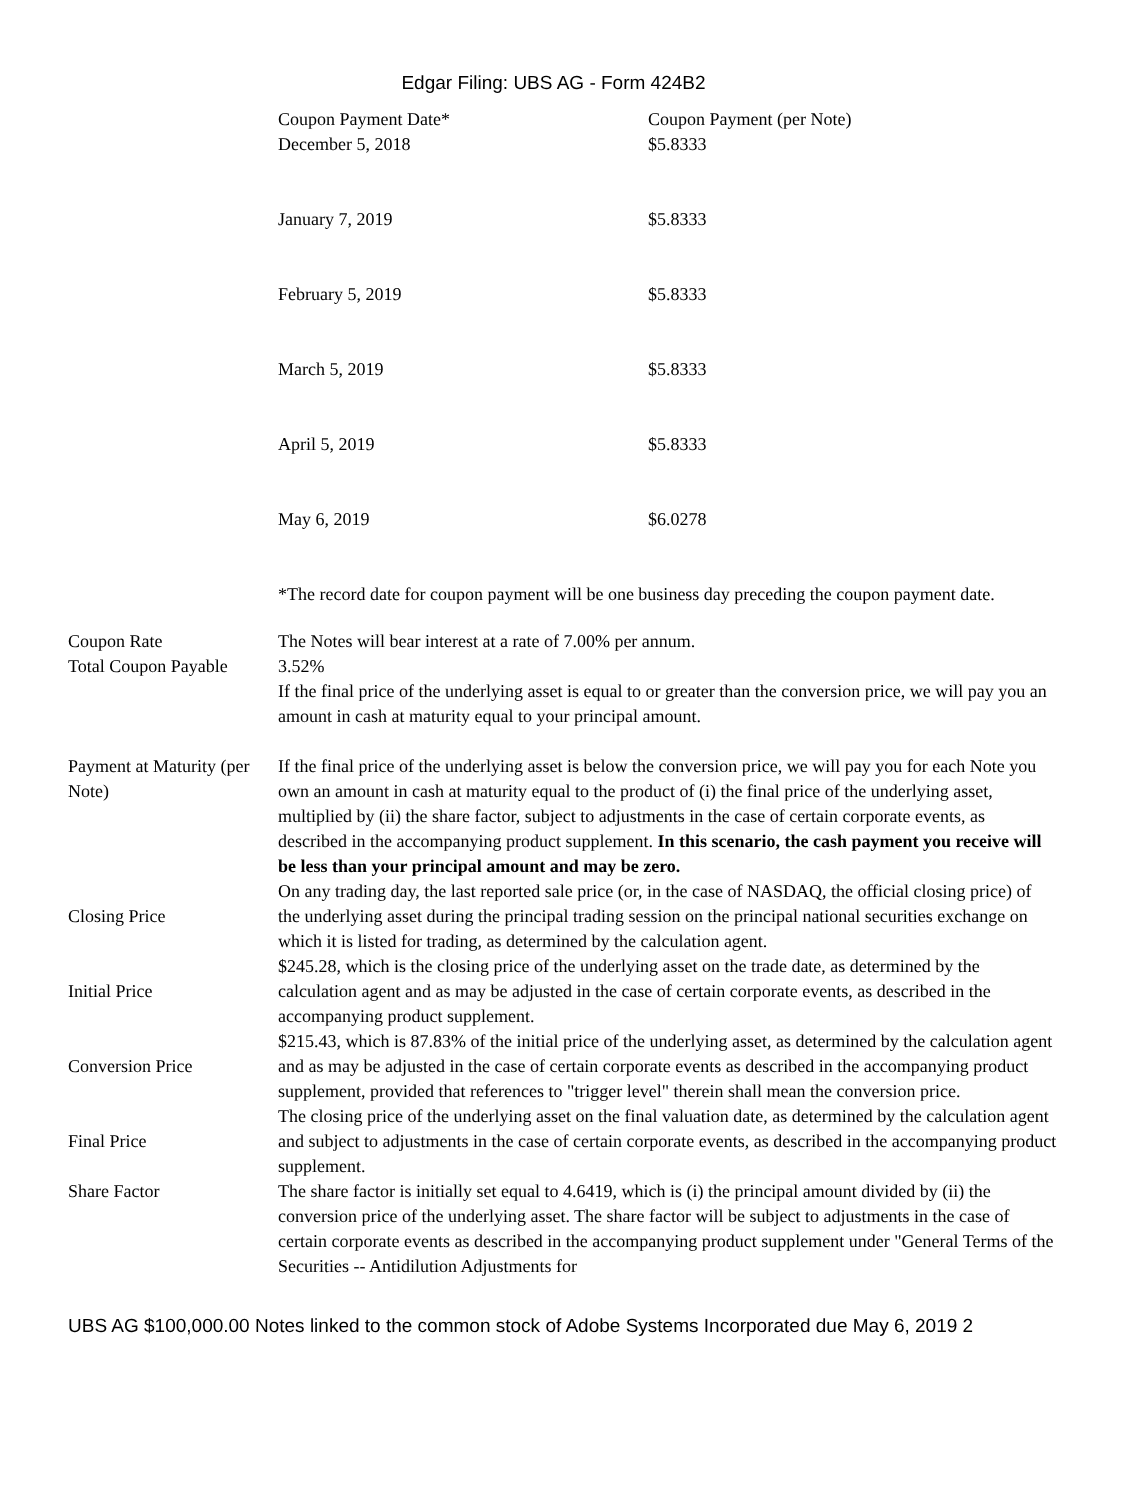Edgar Filing: UBS AG - Form 424B2
| Coupon Payment Date* | Coupon Payment (per Note) |
| December 5, 2018 | $5.8333 |
| January 7, 2019 | $5.8333 |
| February 5, 2019 | $5.8333 |
| March 5, 2019 | $5.8333 |
| April 5, 2019 | $5.8333 |
| May 6, 2019 | $6.0278 |
*The record date for coupon payment will be one business day preceding the coupon payment date.
| Coupon Rate | The Notes will bear interest at a rate of 7.00% per annum. |
| Total Coupon Payable | 3.52% |
| Payment at Maturity (per Note) | If the final price of the underlying asset is equal to or greater than the conversion price, we will pay you an amount in cash at maturity equal to your principal amount. If the final price of the underlying asset is below the conversion price, we will pay you for each Note you own an amount in cash at maturity equal to the product of (i) the final price of the underlying asset, multiplied by (ii) the share factor, subject to adjustments in the case of certain corporate events, as described in the accompanying product supplement. In this scenario, the cash payment you receive will be less than your principal amount and may be zero. |
| Closing Price | On any trading day, the last reported sale price (or, in the case of NASDAQ, the official closing price) of the underlying asset during the principal trading session on the principal national securities exchange on which it is listed for trading, as determined by the calculation agent. |
| Initial Price | $245.28, which is the closing price of the underlying asset on the trade date, as determined by the calculation agent and as may be adjusted in the case of certain corporate events, as described in the accompanying product supplement. |
| Conversion Price | $215.43, which is 87.83% of the initial price of the underlying asset, as determined by the calculation agent and as may be adjusted in the case of certain corporate events as described in the accompanying product supplement, provided that references to "trigger level" therein shall mean the conversion price. |
| Final Price | The closing price of the underlying asset on the final valuation date, as determined by the calculation agent and subject to adjustments in the case of certain corporate events, as described in the accompanying product supplement. |
| Share Factor | The share factor is initially set equal to 4.6419, which is (i) the principal amount divided by (ii) the conversion price of the underlying asset. The share factor will be subject to adjustments in the case of certain corporate events as described in the accompanying product supplement under "General Terms of the Securities -- Antidilution Adjustments for |
UBS AG $100,000.00 Notes linked to the common stock of Adobe Systems Incorporated due May 6, 2019 2